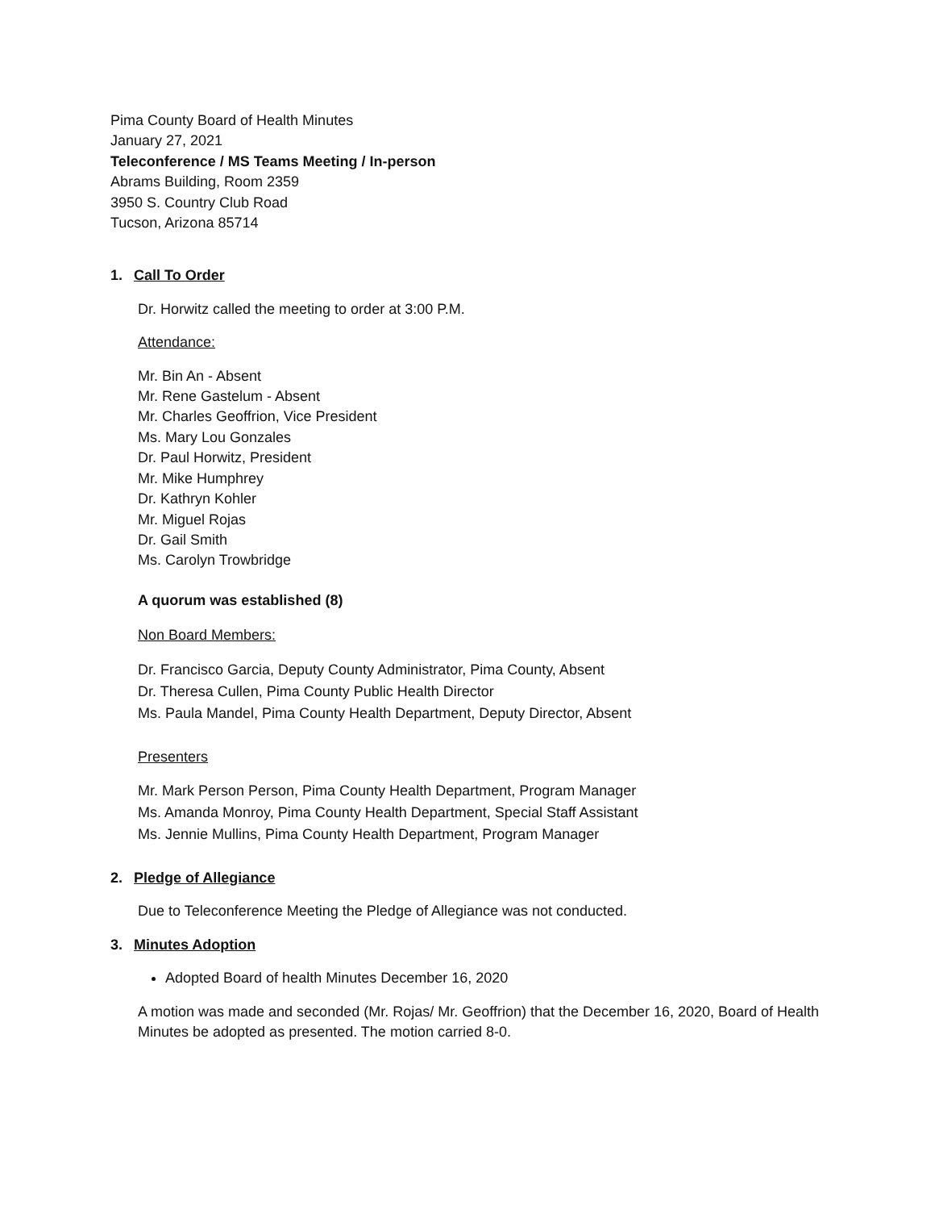Pima County Board of Health Minutes
January 27, 2021
Teleconference / MS Teams Meeting / In-person
Abrams Building, Room 2359
3950 S. Country Club Road
Tucson, Arizona 85714
1. Call To Order
Dr. Horwitz called the meeting to order at 3:00 P.M.
Attendance:
Mr. Bin An - Absent
Mr. Rene Gastelum - Absent
Mr. Charles Geoffrion, Vice President
Ms. Mary Lou Gonzales
Dr. Paul Horwitz, President
Mr. Mike Humphrey
Dr. Kathryn Kohler
Mr. Miguel Rojas
Dr. Gail Smith
Ms. Carolyn Trowbridge
A quorum was established (8)
Non Board Members:
Dr. Francisco Garcia, Deputy County Administrator, Pima County, Absent
Dr. Theresa Cullen, Pima County Public Health Director
Ms. Paula Mandel, Pima County Health Department, Deputy Director, Absent
Presenters
Mr. Mark Person Person, Pima County Health Department, Program Manager
Ms. Amanda Monroy, Pima County Health Department, Special Staff Assistant
Ms. Jennie Mullins, Pima County Health Department, Program Manager
2. Pledge of Allegiance
Due to Teleconference Meeting the Pledge of Allegiance was not conducted.
3. Minutes Adoption
Adopted Board of health Minutes December 16, 2020
A motion was made and seconded (Mr. Rojas/ Mr. Geoffrion) that the December 16, 2020, Board of Health Minutes be adopted as presented. The motion carried 8-0.